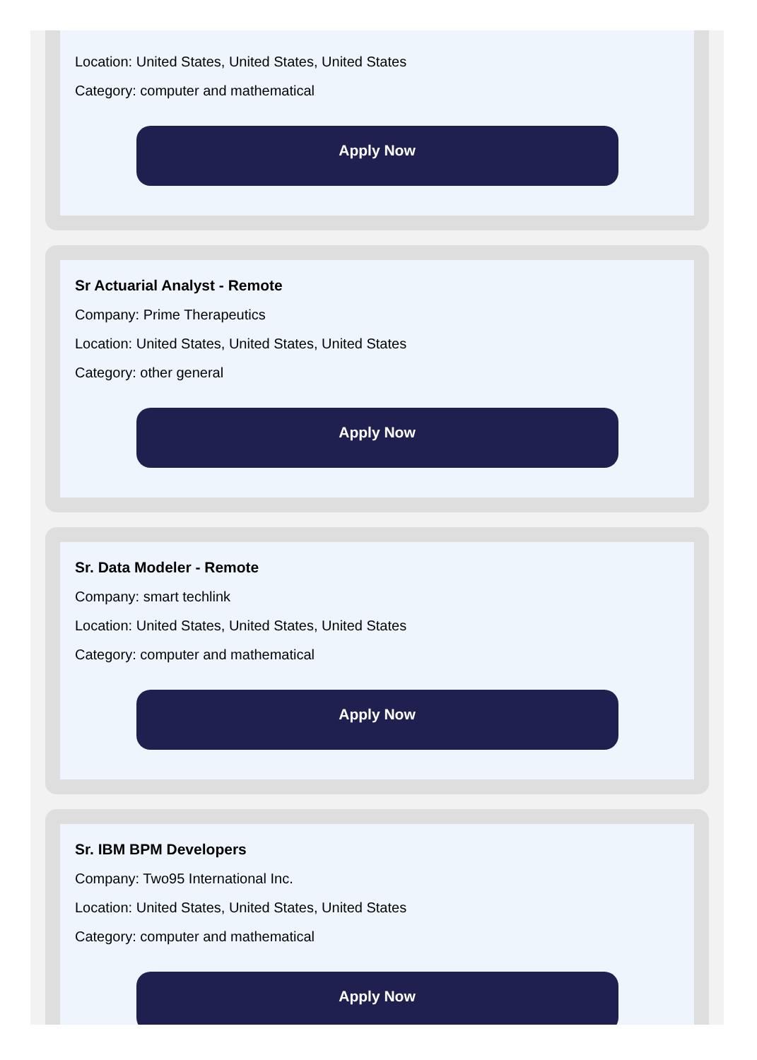Location: United States, United States, United States
Category: computer and mathematical
Apply Now
Sr Actuarial Analyst - Remote
Company: Prime Therapeutics
Location: United States, United States, United States
Category: other general
Apply Now
Sr. Data Modeler - Remote
Company: smart techlink
Location: United States, United States, United States
Category: computer and mathematical
Apply Now
Sr. IBM BPM Developers
Company: Two95 International Inc.
Location: United States, United States, United States
Category: computer and mathematical
Apply Now